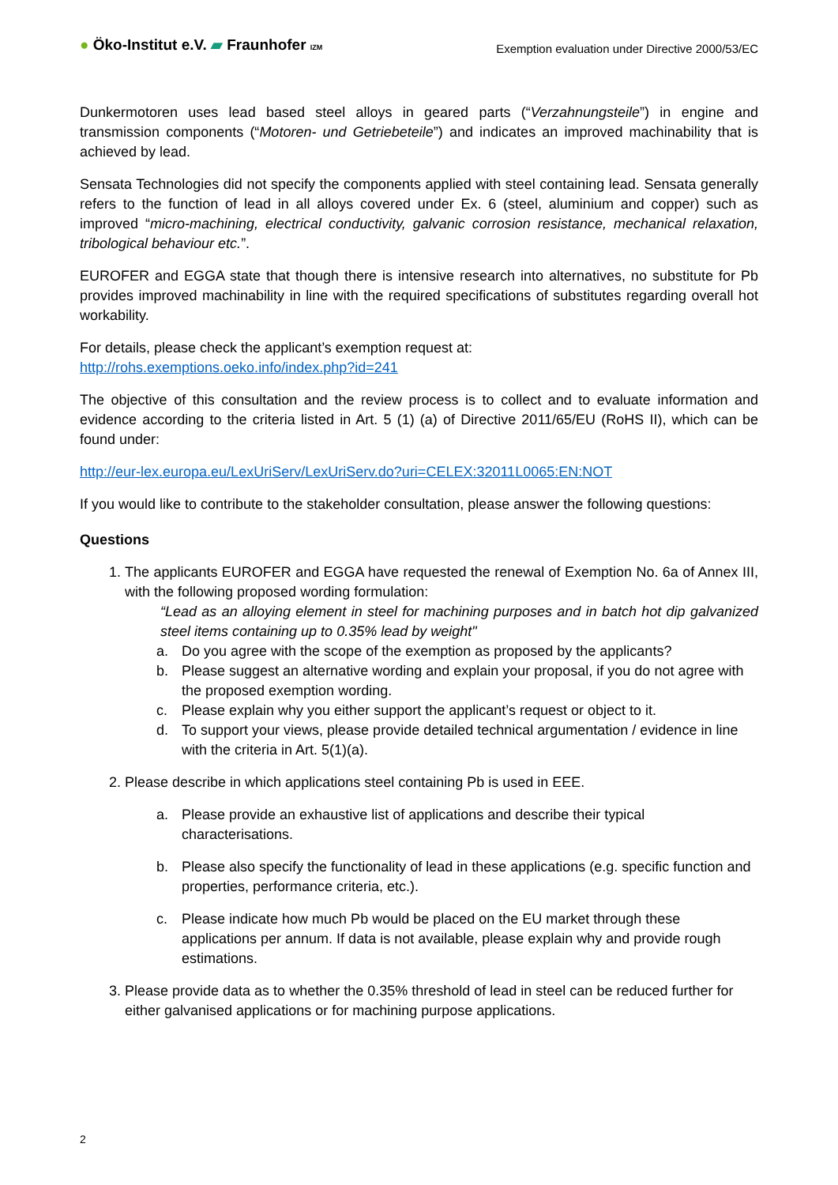● Öko-Institut e.V. ▰ Fraunhofer IZM
Exemption evaluation under Directive 2000/53/EC
Dunkermotoren uses lead based steel alloys in geared parts (“Verzahnungsteile”) in engine and transmission components (“Motoren- und Getriebeteile”) and indicates an improved machinability that is achieved by lead.
Sensata Technologies did not specify the components applied with steel containing lead. Sensata generally refers to the function of lead in all alloys covered under Ex. 6 (steel, aluminium and copper) such as improved “micro-machining, electrical conductivity, galvanic corrosion resistance, mechanical relaxation, tribological behaviour etc.”.
EUROFER and EGGA state that though there is intensive research into alternatives, no substitute for Pb provides improved machinability in line with the required specifications of substitutes regarding overall hot workability.
For details, please check the applicant’s exemption request at:
http://rohs.exemptions.oeko.info/index.php?id=241
The objective of this consultation and the review process is to collect and to evaluate information and evidence according to the criteria listed in Art. 5 (1) (a) of Directive 2011/65/EU (RoHS II), which can be found under:
http://eur-lex.europa.eu/LexUriServ/LexUriServ.do?uri=CELEX:32011L0065:EN:NOT
If you would like to contribute to the stakeholder consultation, please answer the following questions:
Questions
1. The applicants EUROFER and EGGA have requested the renewal of Exemption No. 6a of Annex III, with the following proposed wording formulation:
“Lead as an alloying element in steel for machining purposes and in batch hot dip galvanized steel items containing up to 0.35% lead by weight"
a. Do you agree with the scope of the exemption as proposed by the applicants?
b. Please suggest an alternative wording and explain your proposal, if you do not agree with the proposed exemption wording.
c. Please explain why you either support the applicant’s request or object to it.
d. To support your views, please provide detailed technical argumentation / evidence in line with the criteria in Art. 5(1)(a).
2. Please describe in which applications steel containing Pb is used in EEE.
a. Please provide an exhaustive list of applications and describe their typical characterisations.
b. Please also specify the functionality of lead in these applications (e.g. specific function and properties, performance criteria, etc.).
c. Please indicate how much Pb would be placed on the EU market through these applications per annum. If data is not available, please explain why and provide rough estimations.
3. Please provide data as to whether the 0.35% threshold of lead in steel can be reduced further for either galvanised applications or for machining purpose applications.
2